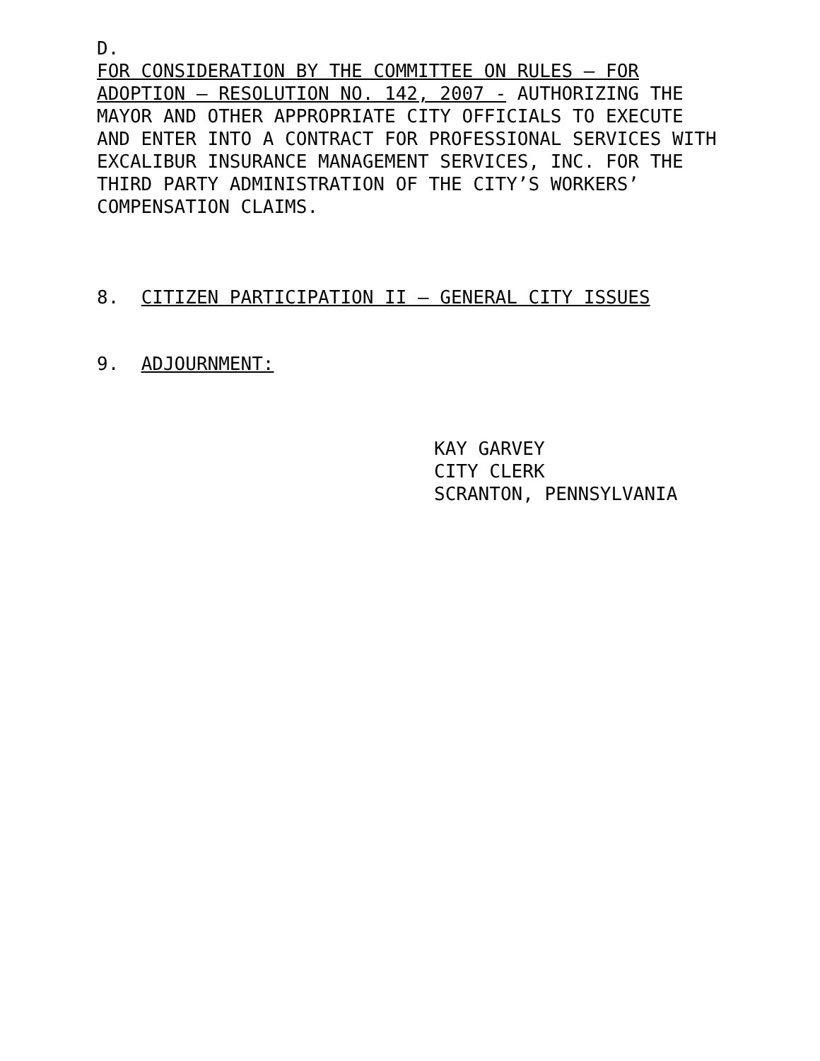D.
FOR CONSIDERATION BY THE COMMITTEE ON RULES – FOR ADOPTION – RESOLUTION NO. 142, 2007 - AUTHORIZING THE MAYOR AND OTHER APPROPRIATE CITY OFFICIALS TO EXECUTE AND ENTER INTO A CONTRACT FOR PROFESSIONAL SERVICES WITH EXCALIBUR INSURANCE MANAGEMENT SERVICES, INC. FOR THE THIRD PARTY ADMINISTRATION OF THE CITY’S WORKERS’ COMPENSATION CLAIMS.
8. CITIZEN PARTICIPATION II – GENERAL CITY ISSUES
9. ADJOURNMENT:
KAY GARVEY
CITY CLERK
SCRANTON, PENNSYLVANIA